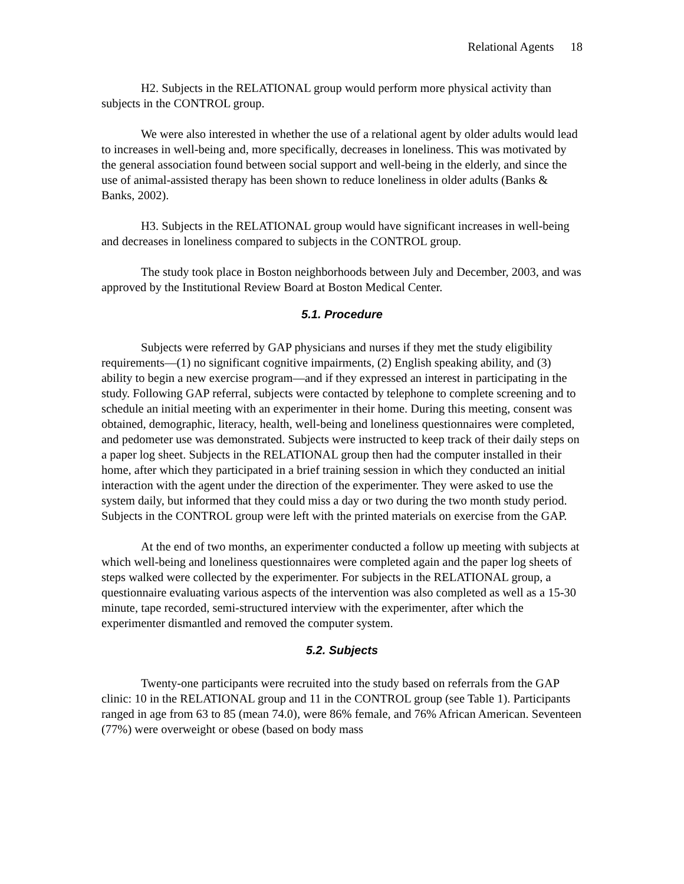Relational Agents 18
H2. Subjects in the RELATIONAL group would perform more physical activity than subjects in the CONTROL group.
We were also interested in whether the use of a relational agent by older adults would lead to increases in well-being and, more specifically, decreases in loneliness. This was motivated by the general association found between social support and well-being in the elderly, and since the use of animal-assisted therapy has been shown to reduce loneliness in older adults (Banks & Banks, 2002).
H3. Subjects in the RELATIONAL group would have significant increases in well-being and decreases in loneliness compared to subjects in the CONTROL group.
The study took place in Boston neighborhoods between July and December, 2003, and was approved by the Institutional Review Board at Boston Medical Center.
5.1. Procedure
Subjects were referred by GAP physicians and nurses if they met the study eligibility requirements—(1) no significant cognitive impairments, (2) English speaking ability, and (3) ability to begin a new exercise program—and if they expressed an interest in participating in the study. Following GAP referral, subjects were contacted by telephone to complete screening and to schedule an initial meeting with an experimenter in their home. During this meeting, consent was obtained, demographic, literacy, health, well-being and loneliness questionnaires were completed, and pedometer use was demonstrated. Subjects were instructed to keep track of their daily steps on a paper log sheet. Subjects in the RELATIONAL group then had the computer installed in their home, after which they participated in a brief training session in which they conducted an initial interaction with the agent under the direction of the experimenter. They were asked to use the system daily, but informed that they could miss a day or two during the two month study period. Subjects in the CONTROL group were left with the printed materials on exercise from the GAP.
At the end of two months, an experimenter conducted a follow up meeting with subjects at which well-being and loneliness questionnaires were completed again and the paper log sheets of steps walked were collected by the experimenter. For subjects in the RELATIONAL group, a questionnaire evaluating various aspects of the intervention was also completed as well as a 15-30 minute, tape recorded, semi-structured interview with the experimenter, after which the experimenter dismantled and removed the computer system.
5.2. Subjects
Twenty-one participants were recruited into the study based on referrals from the GAP clinic: 10 in the RELATIONAL group and 11 in the CONTROL group (see Table 1). Participants ranged in age from 63 to 85 (mean 74.0), were 86% female, and 76% African American. Seventeen (77%) were overweight or obese (based on body mass